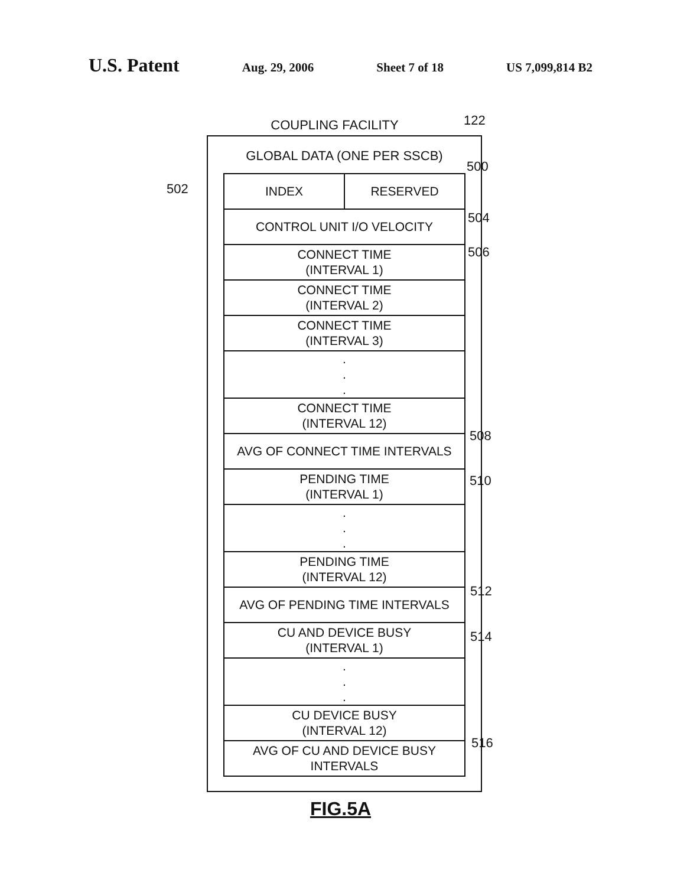U.S. Patent
Aug. 29, 2006 Sheet 7 of 18 US 7,099,814 B2
COUPLING FACILITY
122
502
500
504
506
508
510
512
514
516
GLOBAL DATA (ONE PER SSCB)
INDEX RESERVED
CONTROL UNIT I/O VELOCITY
CONNECT TIME
(INTERVAL 1)
CONNECT TIME
(INTERVAL 2)
CONNECT TIME
(INTERVAL 3)
.
.
.
CONNECT TIME
(INTERVAL 12)
AVG OF CONNECT TIME INTERVALS
PENDING TIME
(INTERVAL 1)
.
.
.
PENDING TIME
(INTERVAL 12)
AVG OF PENDING TIME INTERVALS
CU AND DEVICE BUSY
(INTERVAL 1)
.
.
.
CU DEVICE BUSY
(INTERVAL 12)
AVG OF CU AND DEVICE BUSY
INTERVALS
FIG.5A